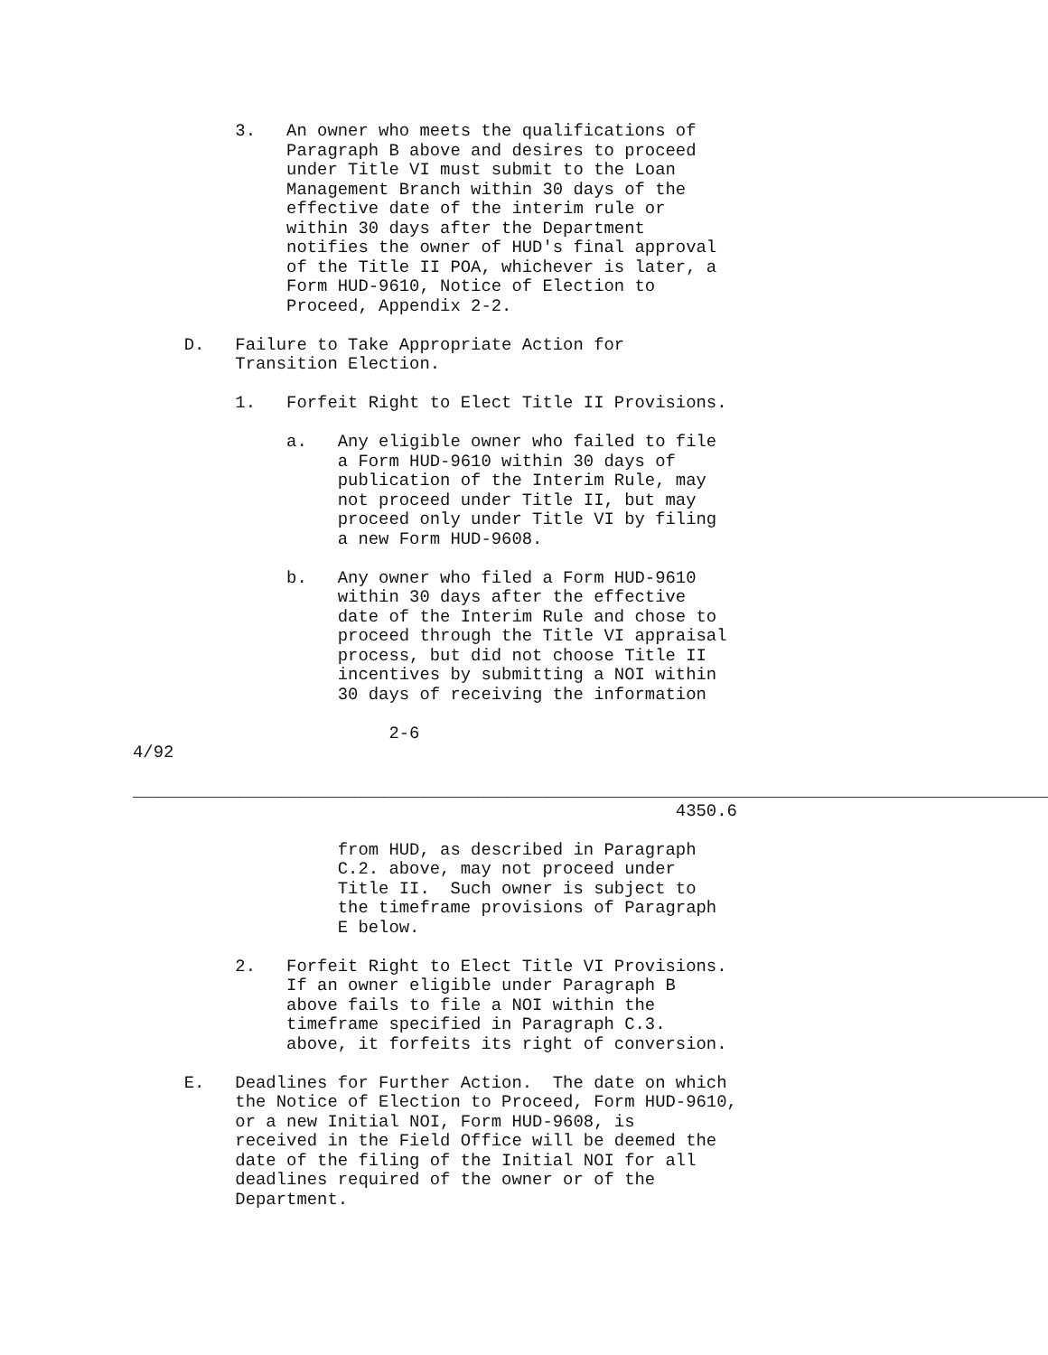3.   An owner who meets the qualifications of
               Paragraph B above and desires to proceed
               under Title VI must submit to the Loan
               Management Branch within 30 days of the
               effective date of the interim rule or
               within 30 days after the Department
               notifies the owner of HUD's final approval
               of the Title II POA, whichever is later, a
               Form HUD-9610, Notice of Election to
               Proceed, Appendix 2-2.

     D.   Failure to Take Appropriate Action for
          Transition Election.

          1.   Forfeit Right to Elect Title II Provisions.

               a.   Any eligible owner who failed to file
                    a Form HUD-9610 within 30 days of
                    publication of the Interim Rule, may
                    not proceed under Title II, but may
                    proceed only under Title VI by filing
                    a new Form HUD-9608.

               b.   Any owner who filed a Form HUD-9610
                    within 30 days after the effective
                    date of the Interim Rule and chose to
                    proceed through the Title VI appraisal
                    process, but did not choose Title II
                    incentives by submitting a NOI within
                    30 days of receiving the information

                         2-6
4/92

__________________________________________________________________________________________
                                                     4350.6

                    from HUD, as described in Paragraph
                    C.2. above, may not proceed under
                    Title II.  Such owner is subject to
                    the timeframe provisions of Paragraph
                    E below.

          2.   Forfeit Right to Elect Title VI Provisions.
               If an owner eligible under Paragraph B
               above fails to file a NOI within the
               timeframe specified in Paragraph C.3.
               above, it forfeits its right of conversion.

     E.   Deadlines for Further Action.  The date on which
          the Notice of Election to Proceed, Form HUD-9610,
          or a new Initial NOI, Form HUD-9608, is
          received in the Field Office will be deemed the
          date of the filing of the Initial NOI for all
          deadlines required of the owner or of the
          Department.